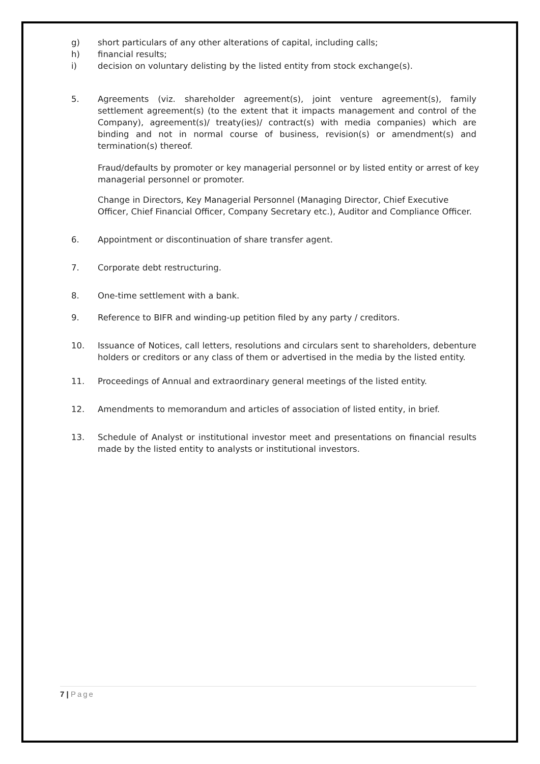g) short particulars of any other alterations of capital, including calls;
h) financial results;
i) decision on voluntary delisting by the listed entity from stock exchange(s).
5. Agreements (viz. shareholder agreement(s), joint venture agreement(s), family settlement agreement(s) (to the extent that it impacts management and control of the Company), agreement(s)/ treaty(ies)/ contract(s) with media companies) which are binding and not in normal course of business, revision(s) or amendment(s) and termination(s) thereof.
Fraud/defaults by promoter or key managerial personnel or by listed entity or arrest of key managerial personnel or promoter.
Change in Directors, Key Managerial Personnel (Managing Director, Chief Executive Officer, Chief Financial Officer, Company Secretary etc.), Auditor and Compliance Officer.
6. Appointment or discontinuation of share transfer agent.
7. Corporate debt restructuring.
8. One-time settlement with a bank.
9. Reference to BIFR and winding-up petition filed by any party / creditors.
10. Issuance of Notices, call letters, resolutions and circulars sent to shareholders, debenture holders or creditors or any class of them or advertised in the media by the listed entity.
11. Proceedings of Annual and extraordinary general meetings of the listed entity.
12. Amendments to memorandum and articles of association of listed entity, in brief.
13. Schedule of Analyst or institutional investor meet and presentations on financial results made by the listed entity to analysts or institutional investors.
7 | Page